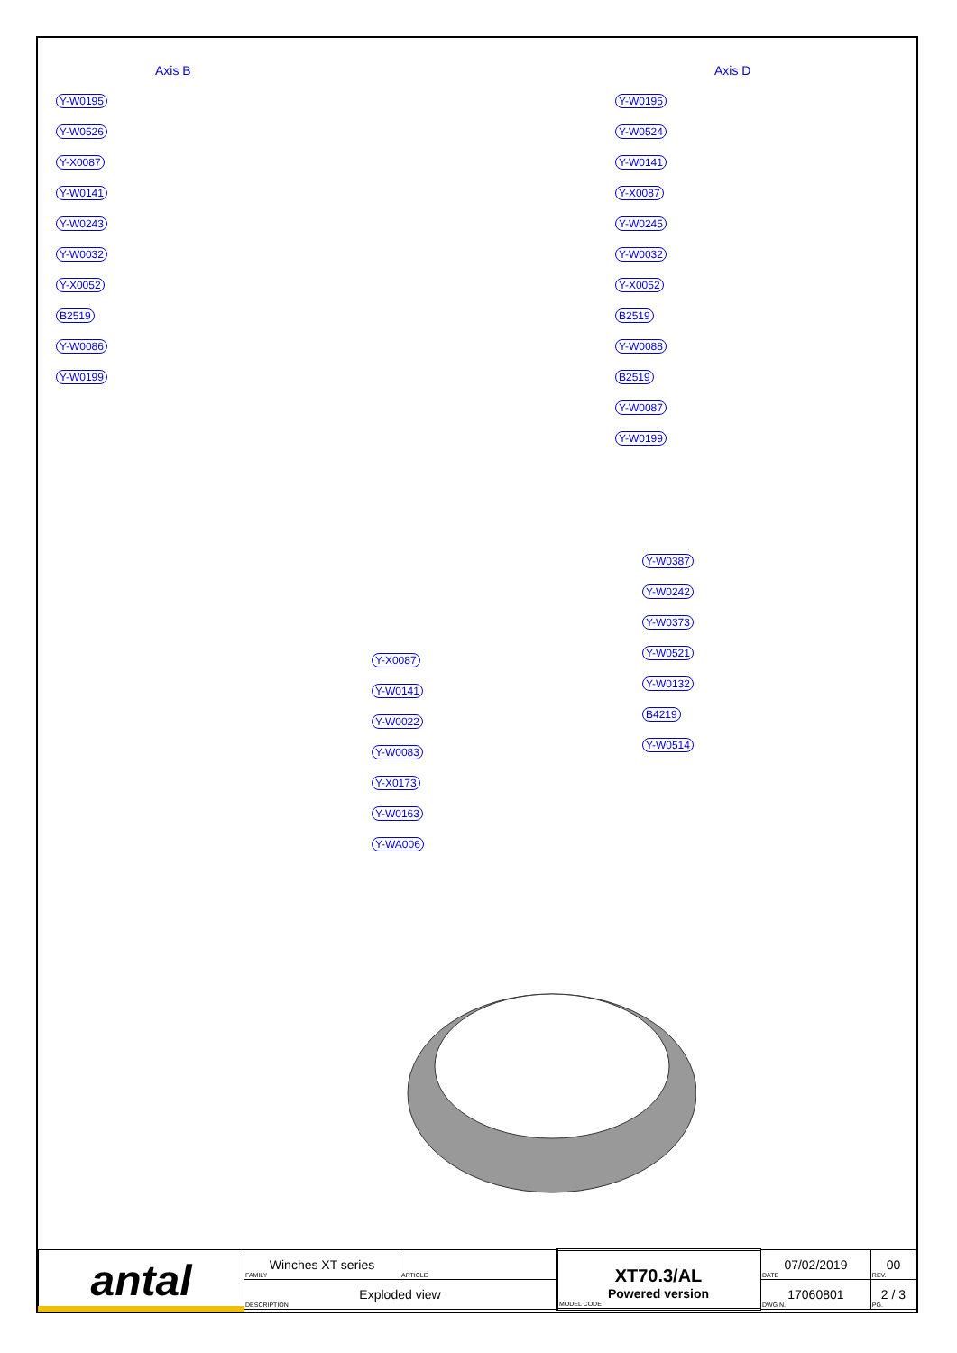Axis B
Y-W0195
Y-W0526
Y-X0087
Y-W0141
Y-W0243
Y-W0032
Y-X0052
B2519
Y-W0086
Y-W0199
Axis D
Y-W0195
Y-W0524
Y-W0141
Y-X0087
Y-W0245
Y-W0032
Y-X0052
B2519
Y-W0088
B2519
Y-W0087
Y-W0199
Y-X0087
Y-W0141
Y-W0022
Y-W0083
Y-X0173
Y-W0163
Y-WA006
Y-W0387
Y-W0242
Y-W0373
Y-W0521
Y-W0132
B4219
Y-W0514
| antal | Winches XT series FAMILY | ARTICLE | XT70.3/AL Powered version MODEL CODE | 07/02/2019 DATE | 00 REV. |
| | Exploded view DESCRIPTION | | | 17060801 DWG N. | 2 / 3 PG. |